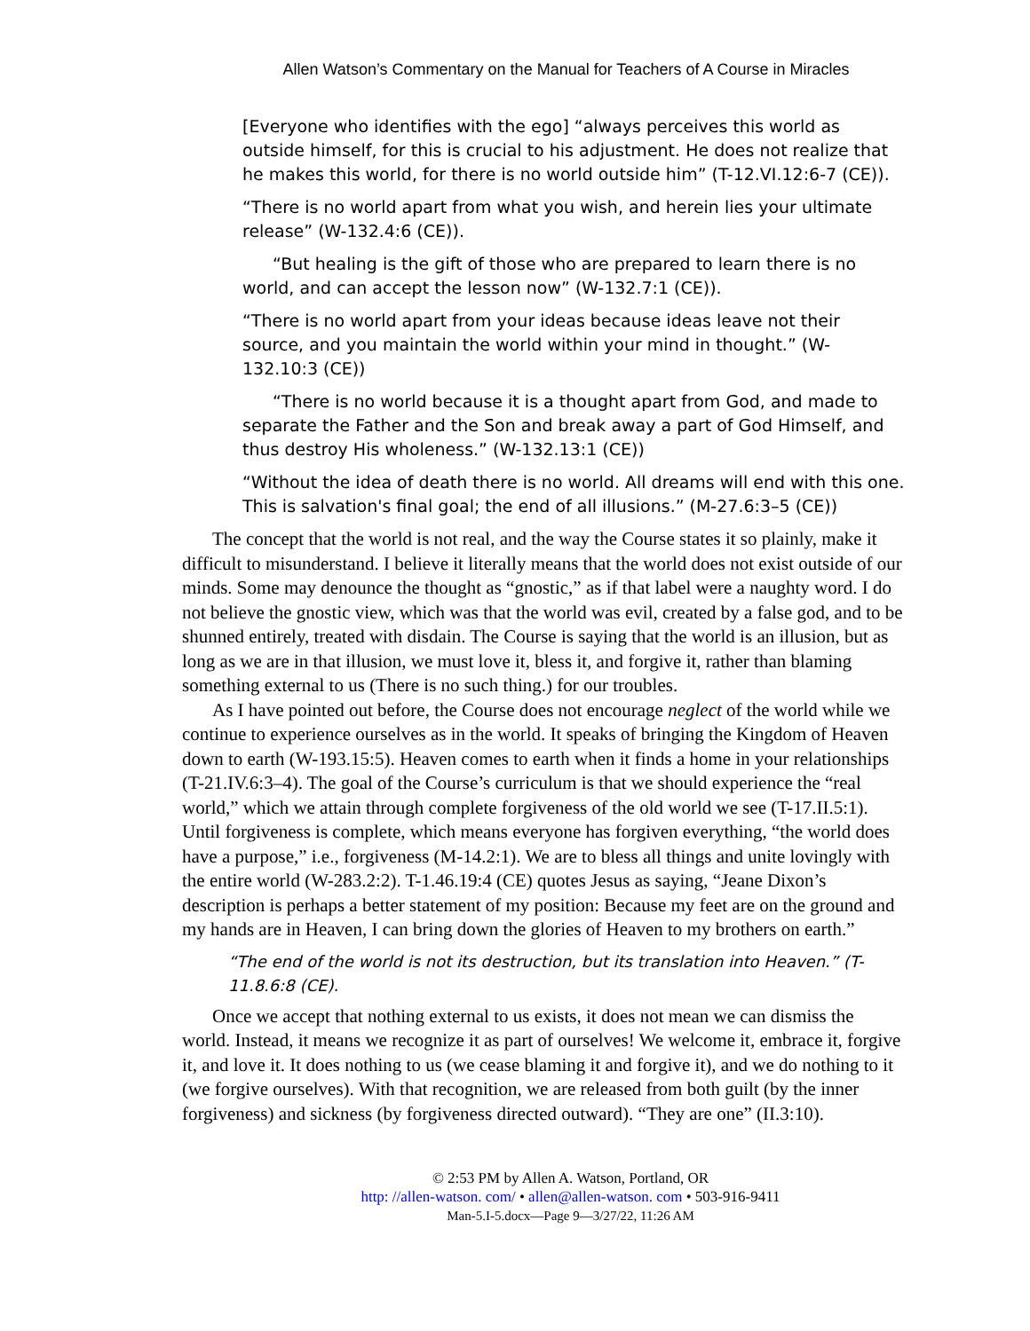Allen Watson’s Commentary on the Manual for Teachers of A Course in Miracles
[Everyone who identifies with the ego] “always perceives this world as outside himself, for this is crucial to his adjustment. He does not realize that he makes this world, for there is no world outside him” (T-12.VI.12:6-7 (CE)).
“There is no world apart from what you wish, and herein lies your ultimate release” (W-132.4:6 (CE)).
“But healing is the gift of those who are prepared to learn there is no world, and can accept the lesson now” (W-132.7:1 (CE)).
“There is no world apart from your ideas because ideas leave not their source, and you maintain the world within your mind in thought.” (W-132.10:3 (CE))
“There is no world because it is a thought apart from God, and made to separate the Father and the Son and break away a part of God Himself, and thus destroy His wholeness.” (W-132.13:1 (CE))
“Without the idea of death there is no world. All dreams will end with this one. This is salvation's final goal; the end of all illusions.” (M-27.6:3–5 (CE))
The concept that the world is not real, and the way the Course states it so plainly, make it difficult to misunderstand. I believe it literally means that the world does not exist outside of our minds. Some may denounce the thought as “gnostic,” as if that label were a naughty word. I do not believe the gnostic view, which was that the world was evil, created by a false god, and to be shunned entirely, treated with disdain. The Course is saying that the world is an illusion, but as long as we are in that illusion, we must love it, bless it, and forgive it, rather than blaming something external to us (There is no such thing.) for our troubles.
As I have pointed out before, the Course does not encourage neglect of the world while we continue to experience ourselves as in the world. It speaks of bringing the Kingdom of Heaven down to earth (W-193.15:5). Heaven comes to earth when it finds a home in your relationships (T-21.IV.6:3–4). The goal of the Course’s curriculum is that we should experience the “real world,” which we attain through complete forgiveness of the old world we see (T-17.II.5:1). Until forgiveness is complete, which means everyone has forgiven everything, “the world does have a purpose,” i.e., forgiveness (M-14.2:1). We are to bless all things and unite lovingly with the entire world (W-283.2:2). T-1.46.19:4 (CE) quotes Jesus as saying, “Jeane Dixon’s description is perhaps a better statement of my position: Because my feet are on the ground and my hands are in Heaven, I can bring down the glories of Heaven to my brothers on earth.”
“The end of the world is not its destruction, but its translation into Heaven.” (T-11.8.6:8 (CE).
Once we accept that nothing external to us exists, it does not mean we can dismiss the world. Instead, it means we recognize it as part of ourselves! We welcome it, embrace it, forgive it, and love it. It does nothing to us (we cease blaming it and forgive it), and we do nothing to it (we forgive ourselves). With that recognition, we are released from both guilt (by the inner forgiveness) and sickness (by forgiveness directed outward). “They are one” (II.3:10).
© 2:53 PM by Allen A. Watson, Portland, OR
http: //allen-watson. com/ • allen@allen-watson. com • 503-916-9411
Man-5.I-5.docx—Page 9—3/27/22, 11:26 AM